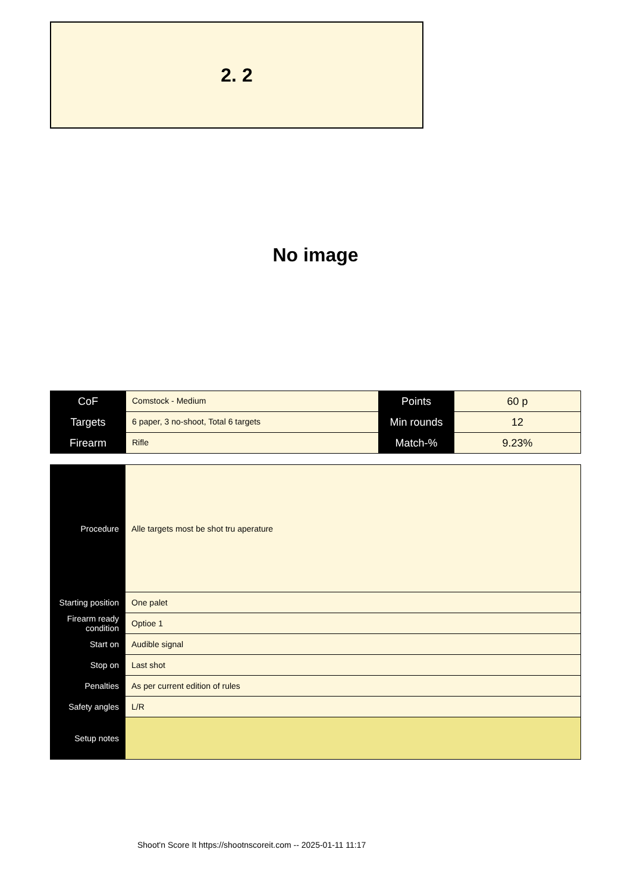2. 2
No image
| CoF | Comstock - Medium | Points | 60 p |
| Targets | 6 paper, 3 no-shoot, Total 6 targets | Min rounds | 12 |
| Firearm | Rifle | Match-% | 9.23% |
| Procedure | Alle targets most be shot tru aperature |
| Starting position | One palet |
| Firearm ready condition | Optioe 1 |
| Start on | Audible signal |
| Stop on | Last shot |
| Penalties | As per current edition of rules |
| Safety angles | L/R |
| Setup notes | |
Shoot'n Score It https://shootnscoreit.com -- 2025-01-11 11:17